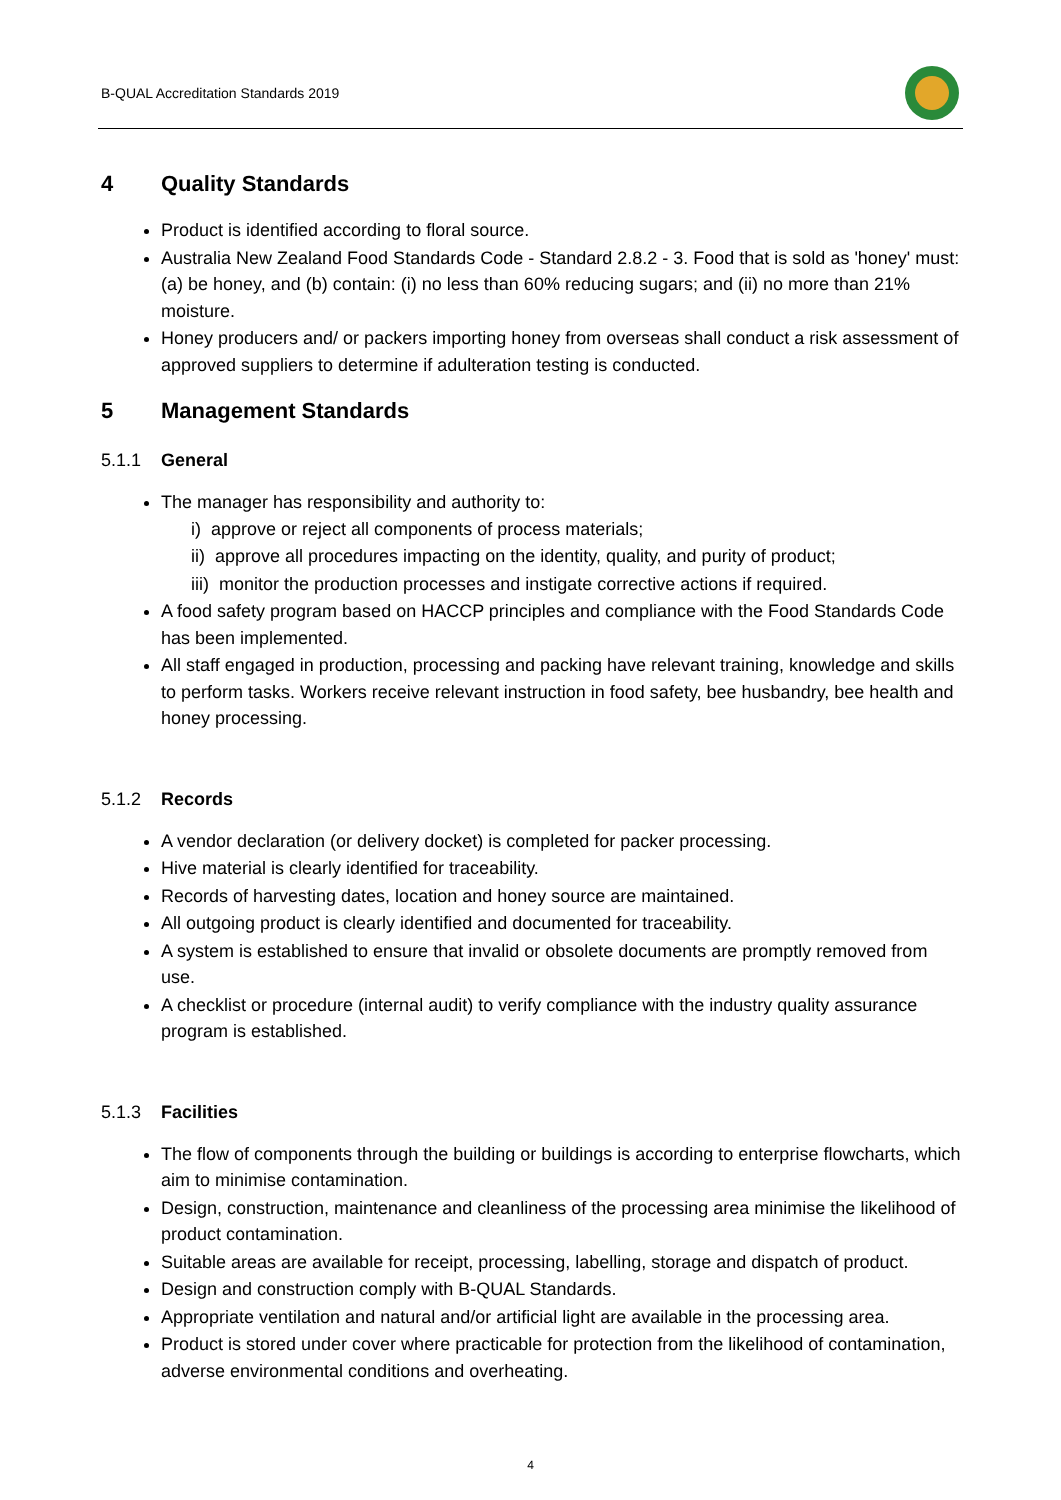B-QUAL Accreditation Standards 2019
4 Quality Standards
Product is identified according to floral source.
Australia New Zealand Food Standards Code - Standard 2.8.2 - 3. Food that is sold as 'honey' must: (a) be honey, and (b) contain: (i) no less than 60% reducing sugars; and (ii) no more than 21% moisture.
Honey producers and/ or packers importing honey from overseas shall conduct a risk assessment of approved suppliers to determine if adulteration testing is conducted.
5 Management Standards
5.1.1 General
The manager has responsibility and authority to:
i) approve or reject all components of process materials;
ii) approve all procedures impacting on the identity, quality, and purity of product;
iii) monitor the production processes and instigate corrective actions if required.
A food safety program based on HACCP principles and compliance with the Food Standards Code has been implemented.
All staff engaged in production, processing and packing have relevant training, knowledge and skills to perform tasks. Workers receive relevant instruction in food safety, bee husbandry, bee health and honey processing.
5.1.2 Records
A vendor declaration (or delivery docket) is completed for packer processing.
Hive material is clearly identified for traceability.
Records of harvesting dates, location and honey source are maintained.
All outgoing product is clearly identified and documented for traceability.
A system is established to ensure that invalid or obsolete documents are promptly removed from use.
A checklist or procedure (internal audit) to verify compliance with the industry quality assurance program is established.
5.1.3 Facilities
The flow of components through the building or buildings is according to enterprise flowcharts, which aim to minimise contamination.
Design, construction, maintenance and cleanliness of the processing area minimise the likelihood of product contamination.
Suitable areas are available for receipt, processing, labelling, storage and dispatch of product.
Design and construction comply with B-QUAL Standards.
Appropriate ventilation and natural and/or artificial light are available in the processing area.
Product is stored under cover where practicable for protection from the likelihood of contamination, adverse environmental conditions and overheating.
4